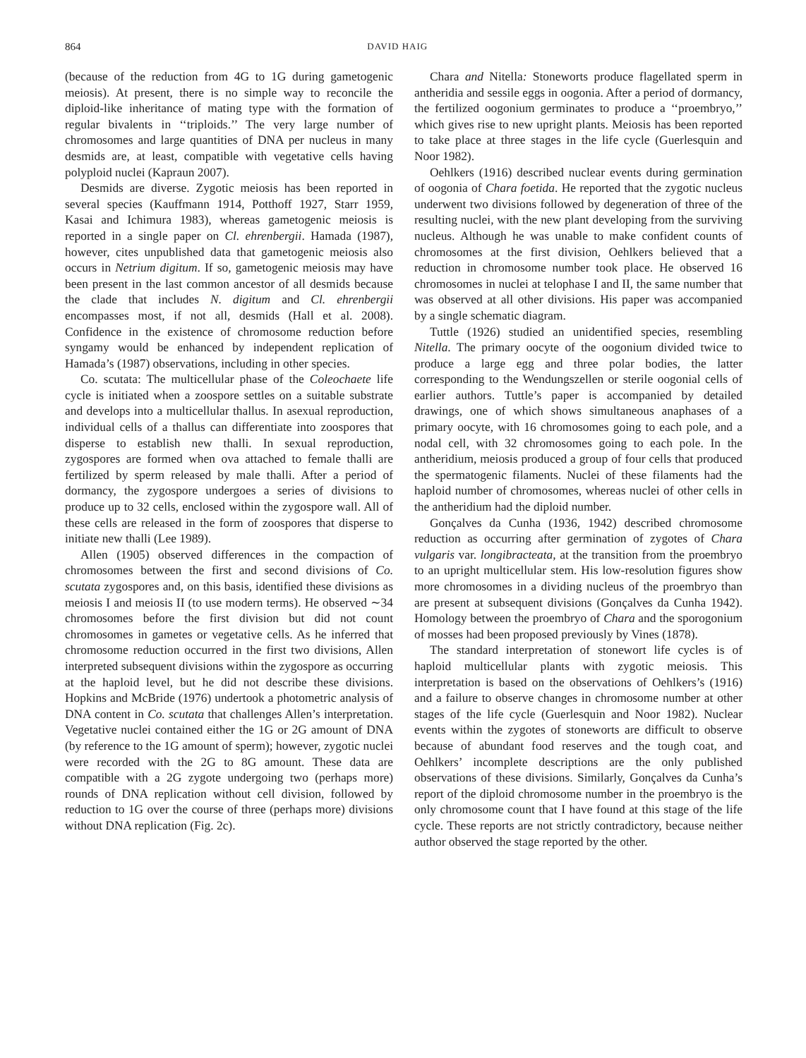864 DAVID HAIG
(because of the reduction from 4G to 1G during gametogenic meiosis). At present, there is no simple way to reconcile the diploid-like inheritance of mating type with the formation of regular bivalents in ‘‘triploids.’’ The very large number of chromosomes and large quantities of DNA per nucleus in many desmids are, at least, compatible with vegetative cells having polyploid nuclei (Kapraun 2007).
Desmids are diverse. Zygotic meiosis has been reported in several species (Kauffmann 1914, Potthoff 1927, Starr 1959, Kasai and Ichimura 1983), whereas gametogenic meiosis is reported in a single paper on Cl. ehrenbergii. Hamada (1987), however, cites unpublished data that gametogenic meiosis also occurs in Netrium digitum. If so, gametogenic meiosis may have been present in the last common ancestor of all desmids because the clade that includes N. digitum and Cl. ehrenbergii encompasses most, if not all, desmids (Hall et al. 2008). Confidence in the existence of chromosome reduction before syngamy would be enhanced by independent replication of Hamada’s (1987) observations, including in other species.
Co. scutata: The multicellular phase of the Coleochaete life cycle is initiated when a zoospore settles on a suitable substrate and develops into a multicellular thallus. In asexual reproduction, individual cells of a thallus can differentiate into zoospores that disperse to establish new thalli. In sexual reproduction, zygospores are formed when ova attached to female thalli are fertilized by sperm released by male thalli. After a period of dormancy, the zygospore undergoes a series of divisions to produce up to 32 cells, enclosed within the zygospore wall. All of these cells are released in the form of zoospores that disperse to initiate new thalli (Lee 1989).
Allen (1905) observed differences in the compaction of chromosomes between the first and second divisions of Co. scutata zygospores and, on this basis, identified these divisions as meiosis I and meiosis II (to use modern terms). He observed ∼34 chromosomes before the first division but did not count chromosomes in gametes or vegetative cells. As he inferred that chromosome reduction occurred in the first two divisions, Allen interpreted subsequent divisions within the zygospore as occurring at the haploid level, but he did not describe these divisions. Hopkins and McBride (1976) undertook a photometric analysis of DNA content in Co. scutata that challenges Allen’s interpretation. Vegetative nuclei contained either the 1G or 2G amount of DNA (by reference to the 1G amount of sperm); however, zygotic nuclei were recorded with the 2G to 8G amount. These data are compatible with a 2G zygote undergoing two (perhaps more) rounds of DNA replication without cell division, followed by reduction to 1G over the course of three (perhaps more) divisions without DNA replication (Fig. 2c).
Chara and Nitella: Stoneworts produce flagellated sperm in antheridia and sessile eggs in oogonia. After a period of dormancy, the fertilized oogonium germinates to produce a ‘‘proembryo,’’ which gives rise to new upright plants. Meiosis has been reported to take place at three stages in the life cycle (Guerlesquin and Noor 1982).
Oehlkers (1916) described nuclear events during germination of oogonia of Chara foetida. He reported that the zygotic nucleus underwent two divisions followed by degeneration of three of the resulting nuclei, with the new plant developing from the surviving nucleus. Although he was unable to make confident counts of chromosomes at the first division, Oehlkers believed that a reduction in chromosome number took place. He observed 16 chromosomes in nuclei at telophase I and II, the same number that was observed at all other divisions. His paper was accompanied by a single schematic diagram.
Tuttle (1926) studied an unidentified species, resembling Nitella. The primary oocyte of the oogonium divided twice to produce a large egg and three polar bodies, the latter corresponding to the Wendungszellen or sterile oogonial cells of earlier authors. Tuttle’s paper is accompanied by detailed drawings, one of which shows simultaneous anaphases of a primary oocyte, with 16 chromosomes going to each pole, and a nodal cell, with 32 chromosomes going to each pole. In the antheridium, meiosis produced a group of four cells that produced the spermatogenic filaments. Nuclei of these filaments had the haploid number of chromosomes, whereas nuclei of other cells in the antheridium had the diploid number.
Gonçalves da Cunha (1936, 1942) described chromosome reduction as occurring after germination of zygotes of Chara vulgaris var. longibracteata, at the transition from the proembryo to an upright multicellular stem. His low-resolution figures show more chromosomes in a dividing nucleus of the proembryo than are present at subsequent divisions (Gonçalves da Cunha 1942). Homology between the proembryo of Chara and the sporogonium of mosses had been proposed previously by Vines (1878).
The standard interpretation of stonewort life cycles is of haploid multicellular plants with zygotic meiosis. This interpretation is based on the observations of Oehlkers’s (1916) and a failure to observe changes in chromosome number at other stages of the life cycle (Guerlesquin and Noor 1982). Nuclear events within the zygotes of stoneworts are difficult to observe because of abundant food reserves and the tough coat, and Oehlkers’ incomplete descriptions are the only published observations of these divisions. Similarly, Gonçalves da Cunha’s report of the diploid chromosome number in the proembryo is the only chromosome count that I have found at this stage of the life cycle. These reports are not strictly contradictory, because neither author observed the stage reported by the other.